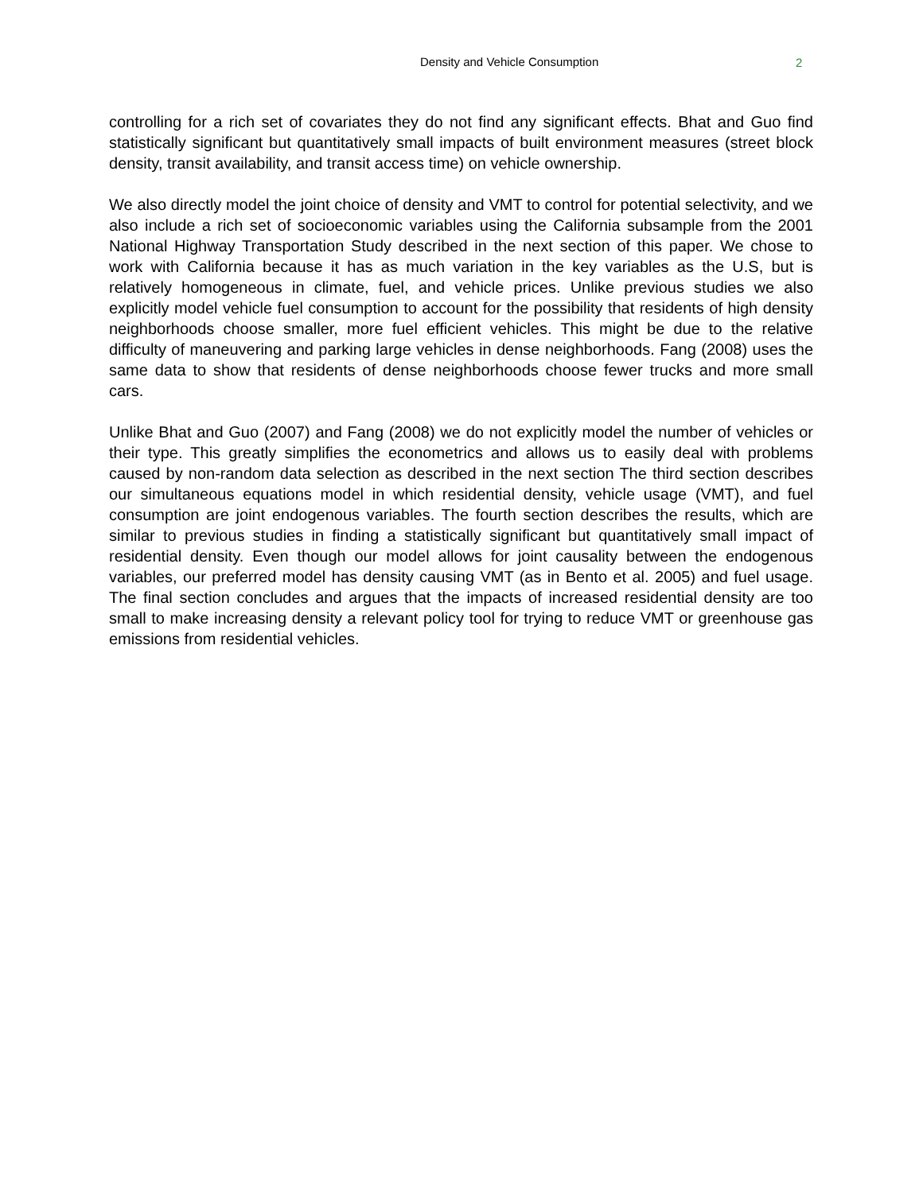Density and Vehicle Consumption 2
controlling for a rich set of covariates they do not find any significant effects. Bhat and Guo find statistically significant but quantitatively small impacts of built environment measures (street block density, transit availability, and transit access time) on vehicle ownership.
We also directly model the joint choice of density and VMT to control for potential selectivity, and we also include a rich set of socioeconomic variables using the California subsample from the 2001 National Highway Transportation Study described in the next section of this paper. We chose to work with California because it has as much variation in the key variables as the U.S, but is relatively homogeneous in climate, fuel, and vehicle prices. Unlike previous studies we also explicitly model vehicle fuel consumption to account for the possibility that residents of high density neighborhoods choose smaller, more fuel efficient vehicles. This might be due to the relative difficulty of maneuvering and parking large vehicles in dense neighborhoods. Fang (2008) uses the same data to show that residents of dense neighborhoods choose fewer trucks and more small cars.
Unlike Bhat and Guo (2007) and Fang (2008) we do not explicitly model the number of vehicles or their type. This greatly simplifies the econometrics and allows us to easily deal with problems caused by non-random data selection as described in the next section The third section describes our simultaneous equations model in which residential density, vehicle usage (VMT), and fuel consumption are joint endogenous variables. The fourth section describes the results, which are similar to previous studies in finding a statistically significant but quantitatively small impact of residential density. Even though our model allows for joint causality between the endogenous variables, our preferred model has density causing VMT (as in Bento et al. 2005) and fuel usage. The final section concludes and argues that the impacts of increased residential density are too small to make increasing density a relevant policy tool for trying to reduce VMT or greenhouse gas emissions from residential vehicles.